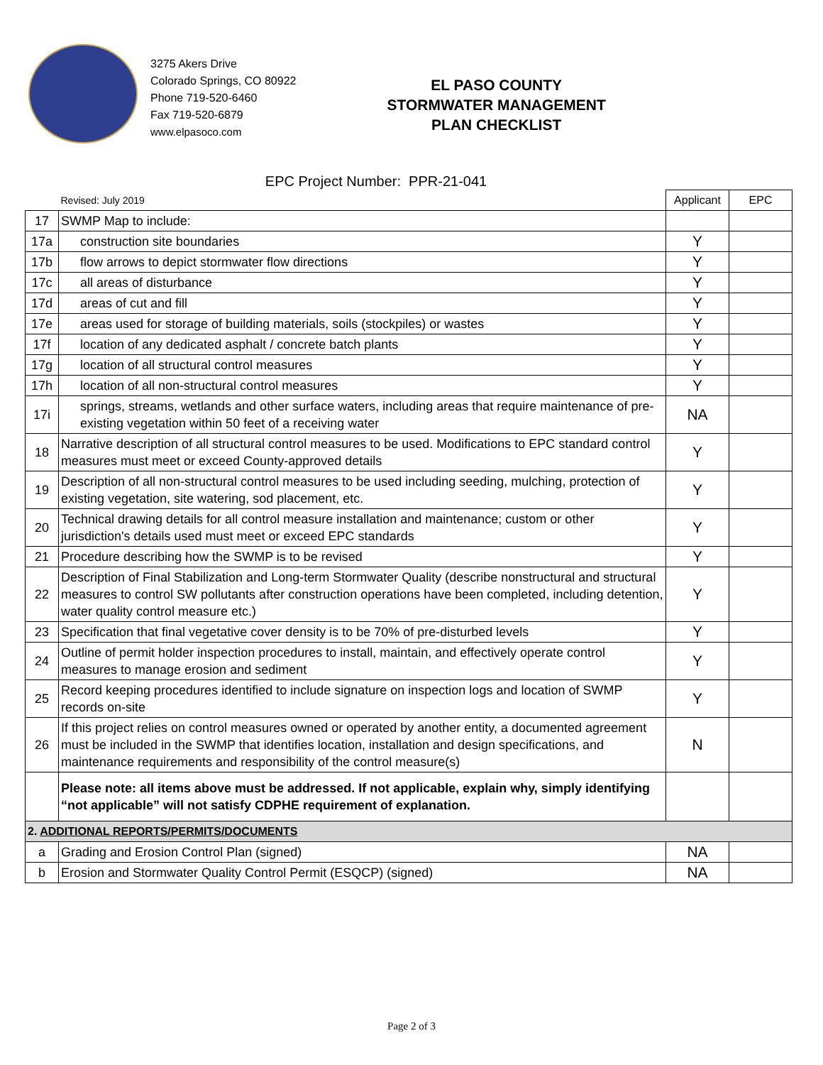3275 Akers Drive
Colorado Springs, CO 80922
Phone 719-520-6460
Fax 719-520-6879
www.elpasoco.com
EL PASO COUNTY
STORMWATER MANAGEMENT
PLAN CHECKLIST
EPC Project Number: PPR-21-041
| | Revised: July 2019 | Applicant | EPC |
| 17 | SWMP Map to include: | | |
| 17a | construction site boundaries | Y | |
| 17b | flow arrows to depict stormwater flow directions | Y | |
| 17c | all areas of disturbance | Y | |
| 17d | areas of cut and fill | Y | |
| 17e | areas used for storage of building materials, soils (stockpiles) or wastes | Y | |
| 17f | location of any dedicated asphalt / concrete batch plants | Y | |
| 17g | location of all structural control measures | Y | |
| 17h | location of all non-structural control measures | Y | |
| 17i | springs, streams, wetlands and other surface waters, including areas that require maintenance of pre-existing vegetation within 50 feet of a receiving water | NA | |
| 18 | Narrative description of all structural control measures to be used. Modifications to EPC standard control measures must meet or exceed County-approved details | Y | |
| 19 | Description of all non-structural control measures to be used including seeding, mulching, protection of existing vegetation, site watering, sod placement, etc. | Y | |
| 20 | Technical drawing details for all control measure installation and maintenance; custom or other jurisdiction's details used must meet or exceed EPC standards | Y | |
| 21 | Procedure describing how the SWMP is to be revised | Y | |
| 22 | Description of Final Stabilization and Long-term Stormwater Quality (describe nonstructural and structural measures to control SW pollutants after construction operations have been completed, including detention, water quality control measure etc.) | Y | |
| 23 | Specification that final vegetative cover density is to be 70% of pre-disturbed levels | Y | |
| 24 | Outline of permit holder inspection procedures to install, maintain, and effectively operate control measures to manage erosion and sediment | Y | |
| 25 | Record keeping procedures identified to include signature on inspection logs and location of SWMP records on-site | Y | |
| 26 | If this project relies on control measures owned or operated by another entity, a documented agreement must be included in the SWMP that identifies location, installation and design specifications, and maintenance requirements and responsibility of the control measure(s) | N | |
| | Please note: all items above must be addressed. If not applicable, explain why, simply identifying “not applicable” will not satisfy CDPHE requirement of explanation. | | |
| 2. ADDITIONAL REPORTS/PERMITS/DOCUMENTS | | | |
| a | Grading and Erosion Control Plan (signed) | NA | |
| b | Erosion and Stormwater Quality Control Permit (ESQCP) (signed) | NA | |
Page 2 of 3